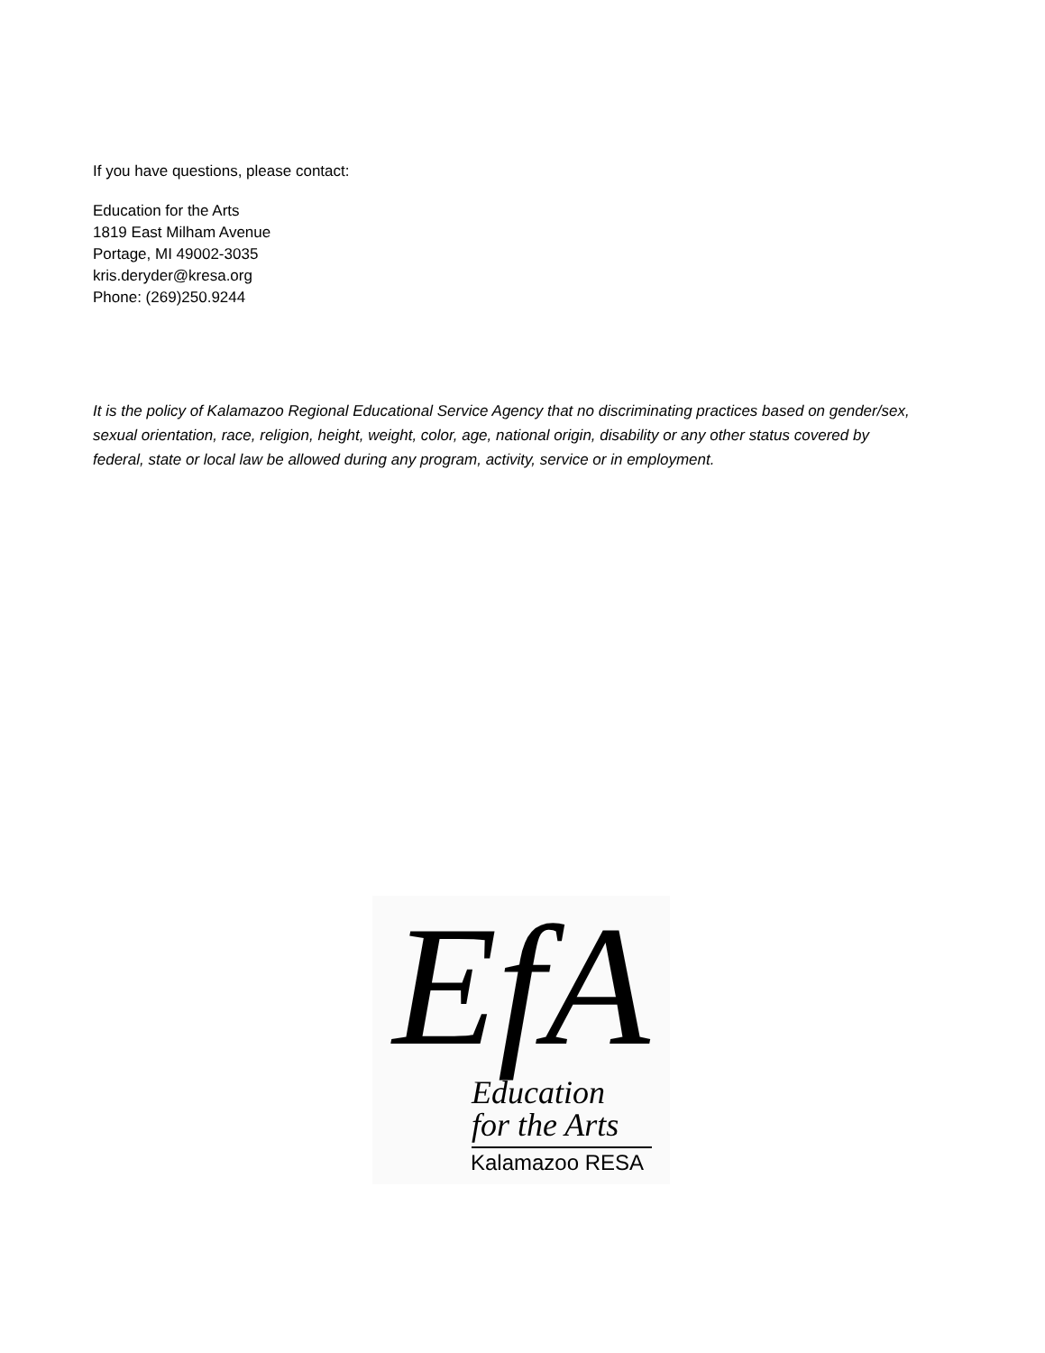If you have questions, please contact:
Education for the Arts
1819 East Milham Avenue
Portage, MI 49002-3035
kris.deryder@kresa.org
Phone: (269)250.9244
It is the policy of Kalamazoo Regional Educational Service Agency that no discriminating practices based on gender/sex, sexual orientation, race, religion, height, weight, color, age, national origin, disability or any other status covered by federal, state or local law be allowed during any program, activity, service or in employment.
EfA
Education
for the Arts
Kalamazoo RESA